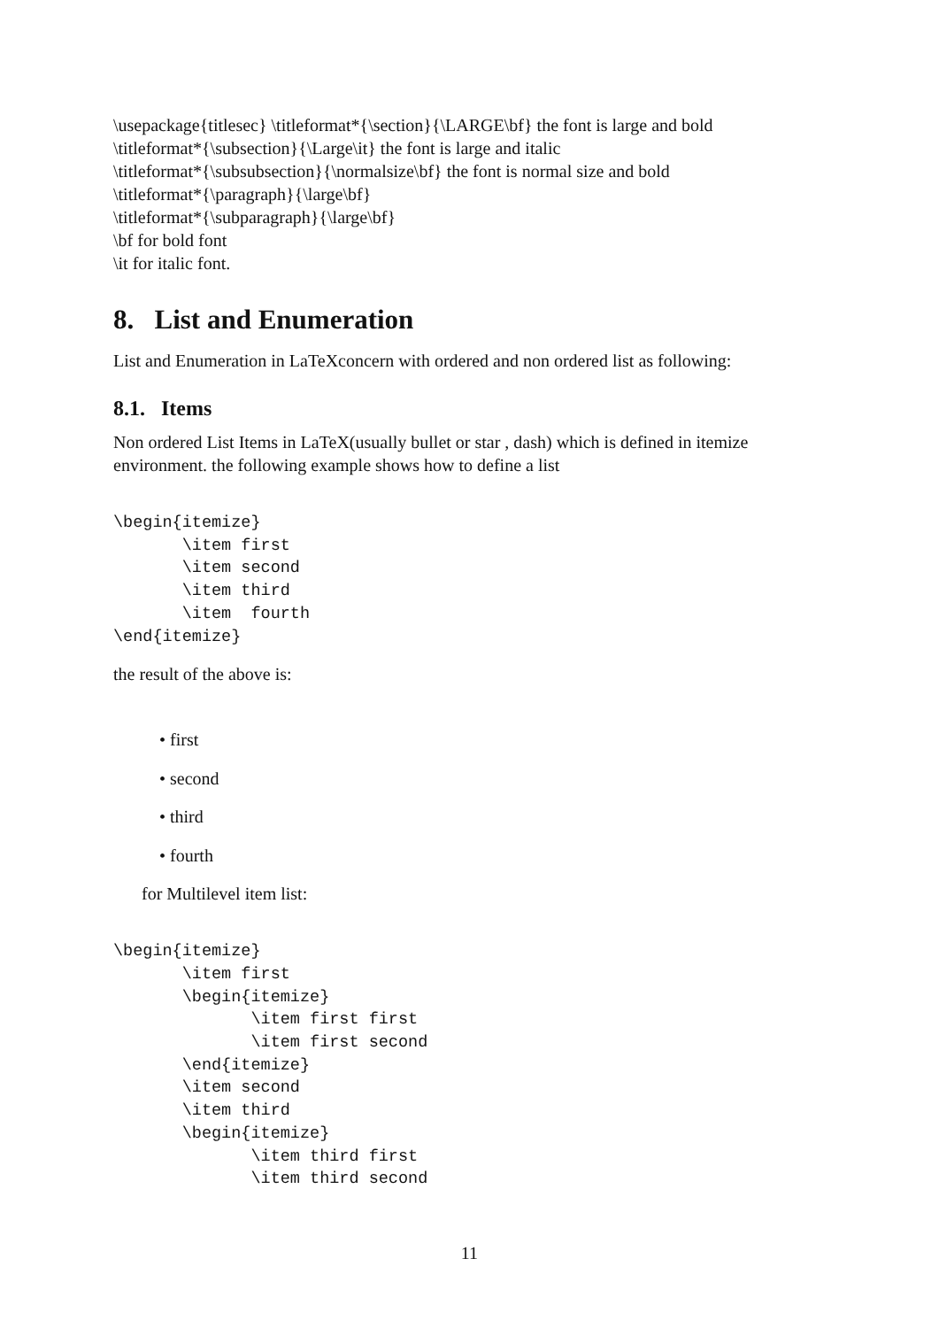\usepackage{titlesec} \titleformat*{\section}{\LARGE\bf} the font is large and bold
\titleformat*{\subsection}{\Large\it} the font is large and italic
\titleformat*{\subsubsection}{\normalsize\bf} the font is normal size and bold
\titleformat*{\paragraph}{\large\bf}
\titleformat*{\subparagraph}{\large\bf}
\bf for bold font
\it for italic font.
8. List and Enumeration
List and Enumeration in LaTeXconcern with ordered and non ordered list as following:
8.1. Items
Non ordered List Items in LaTeX(usually bullet or star , dash) which is defined in itemize environment. the following example shows how to define a list
\begin{itemize}
       \item first
       \item second
       \item third
       \item  fourth
\end{itemize}
the result of the above is:
• first
• second
• third
• fourth
for Multilevel item list:
\begin{itemize}
       \item first
       \begin{itemize}
              \item first first
              \item first second
       \end{itemize}
       \item second
       \item third
       \begin{itemize}
              \item third first
              \item third second
11